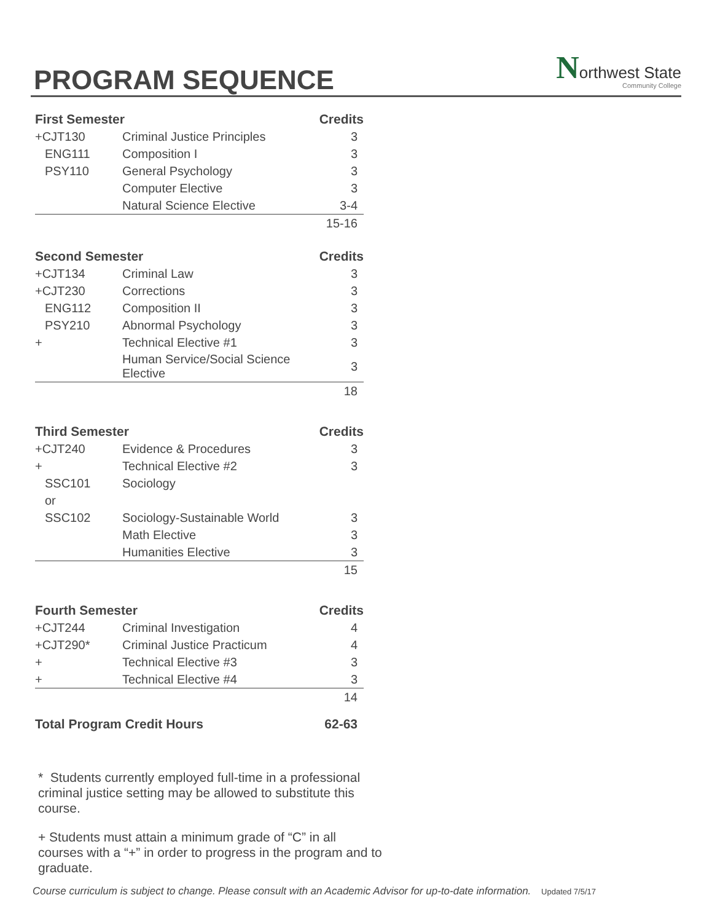PROGRAM SEQUENCE
Northwest State
Community College
| First Semester | | Credits |
| --- | --- | --- |
| +CJT130 | Criminal Justice Principles | 3 |
| ENG111 | Composition I | 3 |
| PSY110 | General Psychology | 3 |
| | Computer Elective | 3 |
| | Natural Science Elective | 3-4 |
| | | 15-16 |
| Second Semester | | Credits |
| --- | --- | --- |
| +CJT134 | Criminal Law | 3 |
| +CJT230 | Corrections | 3 |
| ENG112 | Composition II | 3 |
| PSY210 | Abnormal Psychology | 3 |
| + | Technical Elective #1 | 3 |
| | Human Service/Social Science Elective | 3 |
| | | 18 |
| Third Semester | | Credits |
| --- | --- | --- |
| +CJT240 | Evidence & Procedures | 3 |
| + | Technical Elective #2 | 3 |
| SSC101 | Sociology | |
| or | | |
| SSC102 | Sociology-Sustainable World | 3 |
| | Math Elective | 3 |
| | Humanities Elective | 3 |
| | | 15 |
| Fourth Semester | | Credits |
| --- | --- | --- |
| +CJT244 | Criminal Investigation | 4 |
| +CJT290* | Criminal Justice Practicum | 4 |
| + | Technical Elective #3 | 3 |
| + | Technical Elective #4 | 3 |
| | | 14 |
| Total Program Credit Hours | | 62-63 |
* Students currently employed full-time in a professional criminal justice setting may be allowed to substitute this course.
+ Students must attain a minimum grade of “C” in all courses with a “+” in order to progress in the program and to graduate.
Course curriculum is subject to change. Please consult with an Academic Advisor for up-to-date information. Updated 7/5/17